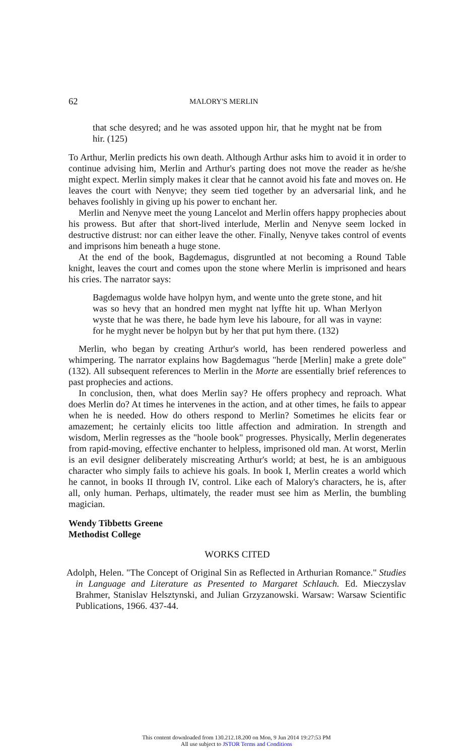62 MALORY'S MERLIN
that sche desyred; and he was assoted uppon hir, that he myght nat be from hir. (125)
To Arthur, Merlin predicts his own death. Although Arthur asks him to avoid it in order to continue advising him, Merlin and Arthur's parting does not move the reader as he/she might expect. Merlin simply makes it clear that he cannot avoid his fate and moves on. He leaves the court with Nenyve; they seem tied together by an adversarial link, and he behaves foolishly in giving up his power to enchant her.
Merlin and Nenyve meet the young Lancelot and Merlin offers happy prophecies about his prowess. But after that short-lived interlude, Merlin and Nenyve seem locked in destructive distrust: nor can either leave the other. Finally, Nenyve takes control of events and imprisons him beneath a huge stone.
At the end of the book, Bagdemagus, disgruntled at not becoming a Round Table knight, leaves the court and comes upon the stone where Merlin is imprisoned and hears his cries. The narrator says:
Bagdemagus wolde have holpyn hym, and wente unto the grete stone, and hit was so hevy that an hondred men myght nat lyffte hit up. Whan Merlyon wyste that he was there, he bade hym leve his laboure, for all was in vayne: for he myght never be holpyn but by her that put hym there. (132)
Merlin, who began by creating Arthur's world, has been rendered powerless and whimpering. The narrator explains how Bagdemagus "herde [Merlin] make a grete dole" (132). All subsequent references to Merlin in the Morte are essentially brief references to past prophecies and actions.
In conclusion, then, what does Merlin say? He offers prophecy and reproach. What does Merlin do? At times he intervenes in the action, and at other times, he fails to appear when he is needed. How do others respond to Merlin? Sometimes he elicits fear or amazement; he certainly elicits too little affection and admiration. In strength and wisdom, Merlin regresses as the "hoole book" progresses. Physically, Merlin degenerates from rapid-moving, effective enchanter to helpless, imprisoned old man. At worst, Merlin is an evil designer deliberately miscreating Arthur's world; at best, he is an ambiguous character who simply fails to achieve his goals. In book I, Merlin creates a world which he cannot, in books II through IV, control. Like each of Malory's characters, he is, after all, only human. Perhaps, ultimately, the reader must see him as Merlin, the bumbling magician.
Wendy Tibbetts Greene
Methodist College
WORKS CITED
Adolph, Helen. "The Concept of Original Sin as Reflected in Arthurian Romance." Studies in Language and Literature as Presented to Margaret Schlauch. Ed. Mieczyslav Brahmer, Stanislav Helsztynski, and Julian Grzyzanowski. Warsaw: Warsaw Scientific Publications, 1966. 437-44.
This content downloaded from 130.212.18.200 on Mon, 9 Jun 2014 19:27:53 PM
All use subject to JSTOR Terms and Conditions